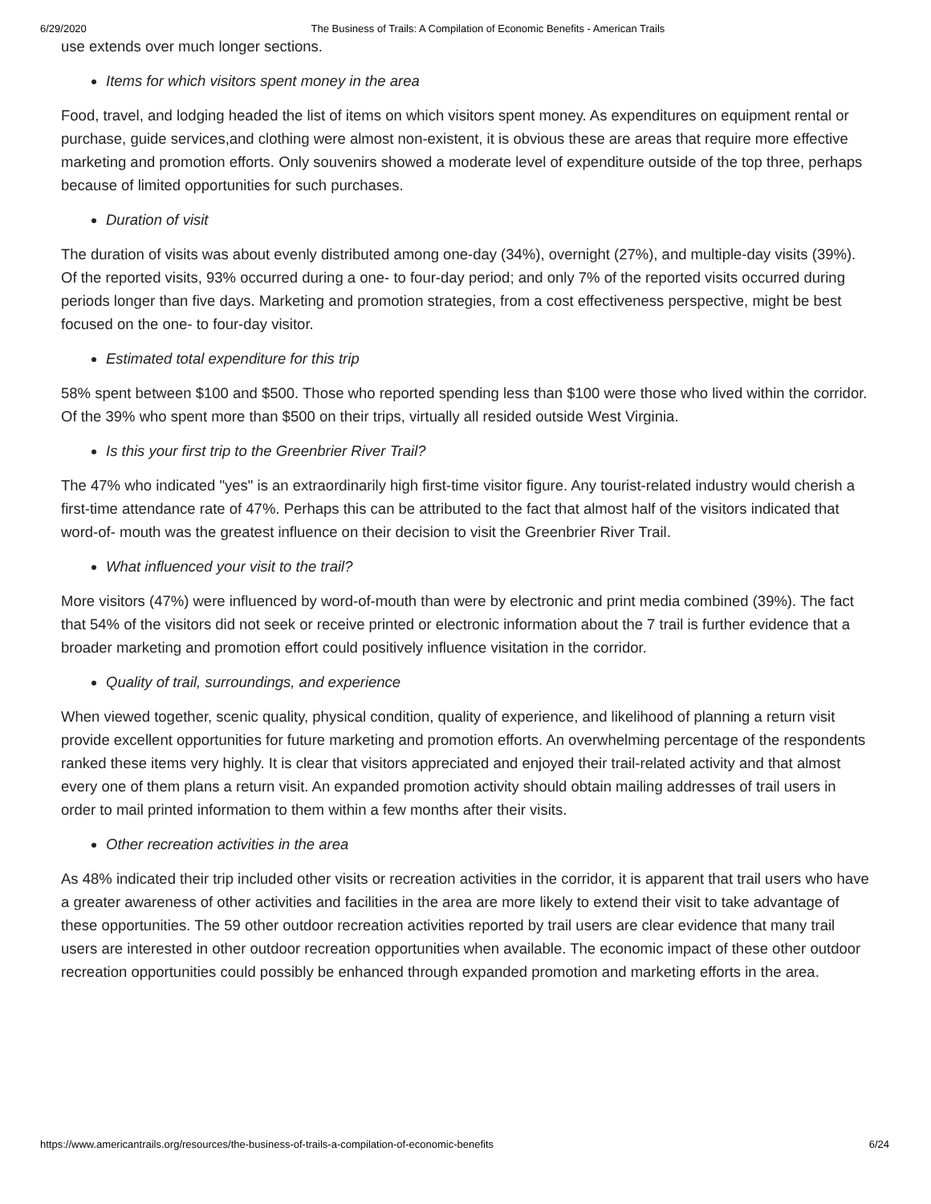6/29/2020 The Business of Trails: A Compilation of Economic Benefits - American Trails
use extends over much longer sections.
Items for which visitors spent money in the area
Food, travel, and lodging headed the list of items on which visitors spent money. As expenditures on equipment rental or purchase, guide services,and clothing were almost non-existent, it is obvious these are areas that require more effective marketing and promotion efforts. Only souvenirs showed a moderate level of expenditure outside of the top three, perhaps because of limited opportunities for such purchases.
Duration of visit
The duration of visits was about evenly distributed among one-day (34%), overnight (27%), and multiple-day visits (39%). Of the reported visits, 93% occurred during a one- to four-day period; and only 7% of the reported visits occurred during periods longer than five days. Marketing and promotion strategies, from a cost effectiveness perspective, might be best focused on the one- to four-day visitor.
Estimated total expenditure for this trip
58% spent between $100 and $500. Those who reported spending less than $100 were those who lived within the corridor. Of the 39% who spent more than $500 on their trips, virtually all resided outside West Virginia.
Is this your first trip to the Greenbrier River Trail?
The 47% who indicated "yes" is an extraordinarily high first-time visitor figure. Any tourist-related industry would cherish a first-time attendance rate of 47%. Perhaps this can be attributed to the fact that almost half of the visitors indicated that word-of- mouth was the greatest influence on their decision to visit the Greenbrier River Trail.
What influenced your visit to the trail?
More visitors (47%) were influenced by word-of-mouth than were by electronic and print media combined (39%). The fact that 54% of the visitors did not seek or receive printed or electronic information about the 7 trail is further evidence that a broader marketing and promotion effort could positively influence visitation in the corridor.
Quality of trail, surroundings, and experience
When viewed together, scenic quality, physical condition, quality of experience, and likelihood of planning a return visit provide excellent opportunities for future marketing and promotion efforts. An overwhelming percentage of the respondents ranked these items very highly. It is clear that visitors appreciated and enjoyed their trail-related activity and that almost every one of them plans a return visit. An expanded promotion activity should obtain mailing addresses of trail users in order to mail printed information to them within a few months after their visits.
Other recreation activities in the area
As 48% indicated their trip included other visits or recreation activities in the corridor, it is apparent that trail users who have a greater awareness of other activities and facilities in the area are more likely to extend their visit to take advantage of these opportunities. The 59 other outdoor recreation activities reported by trail users are clear evidence that many trail users are interested in other outdoor recreation opportunities when available. The economic impact of these other outdoor recreation opportunities could possibly be enhanced through expanded promotion and marketing efforts in the area.
https://www.americantrails.org/resources/the-business-of-trails-a-compilation-of-economic-benefits 6/24